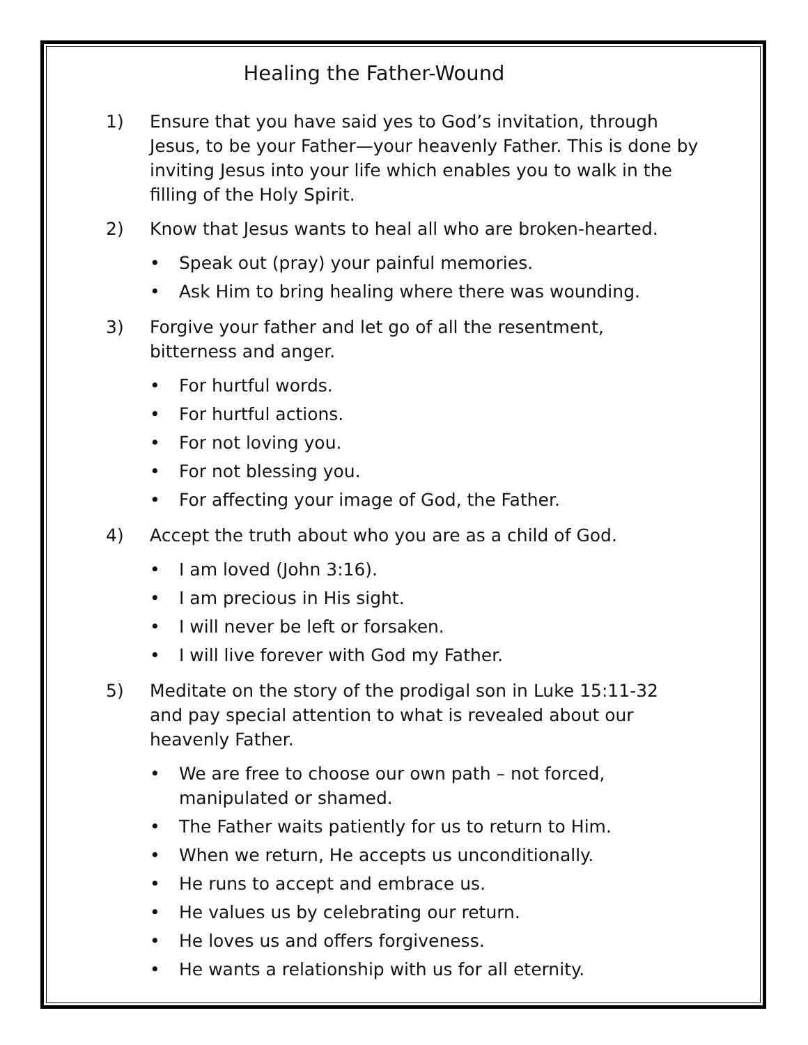Healing the Father-Wound
1) Ensure that you have said yes to God’s invitation, through Jesus, to be your Father—your heavenly Father. This is done by inviting Jesus into your life which enables you to walk in the filling of the Holy Spirit.
2) Know that Jesus wants to heal all who are broken-hearted.
• Speak out (pray) your painful memories.
• Ask Him to bring healing where there was wounding.
3) Forgive your father and let go of all the resentment,
bitterness and anger.
• For hurtful words.
• For hurtful actions.
• For not loving you.
• For not blessing you.
• For affecting your image of God, the Father.
4) Accept the truth about who you are as a child of God.
• I am loved (John 3:16).
• I am precious in His sight.
• I will never be left or forsaken.
• I will live forever with God my Father.
5) Meditate on the story of the prodigal son in Luke 15:11-32
and pay special attention to what is revealed about our
heavenly Father.
• We are free to choose our own path – not forced, manipulated or shamed.
• The Father waits patiently for us to return to Him.
• When we return, He accepts us unconditionally.
• He runs to accept and embrace us.
• He values us by celebrating our return.
• He loves us and offers forgiveness.
• He wants a relationship with us for all eternity.